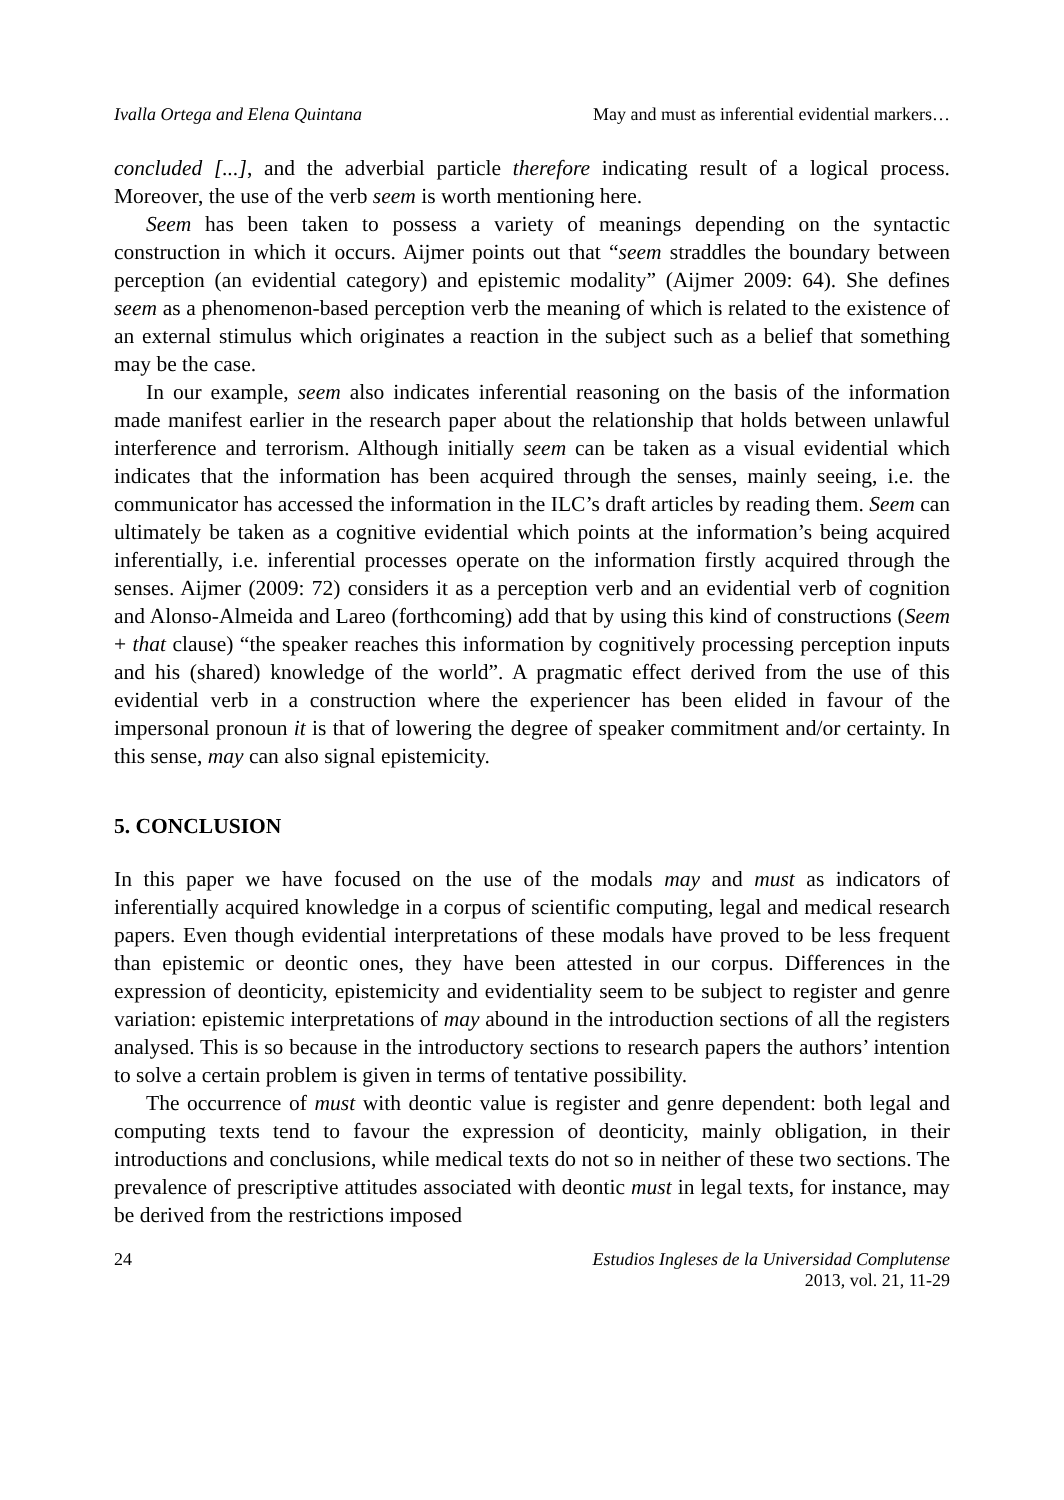Ivalla Ortega and Elena Quintana May and must as inferential evidential markers…
concluded [...], and the adverbial particle therefore indicating result of a logical process. Moreover, the use of the verb seem is worth mentioning here.
Seem has been taken to possess a variety of meanings depending on the syntactic construction in which it occurs. Aijmer points out that “seem straddles the boundary between perception (an evidential category) and epistemic modality” (Aijmer 2009: 64). She defines seem as a phenomenon-based perception verb the meaning of which is related to the existence of an external stimulus which originates a reaction in the subject such as a belief that something may be the case.
In our example, seem also indicates inferential reasoning on the basis of the information made manifest earlier in the research paper about the relationship that holds between unlawful interference and terrorism. Although initially seem can be taken as a visual evidential which indicates that the information has been acquired through the senses, mainly seeing, i.e. the communicator has accessed the information in the ILC’s draft articles by reading them. Seem can ultimately be taken as a cognitive evidential which points at the information’s being acquired inferentially, i.e. inferential processes operate on the information firstly acquired through the senses. Aijmer (2009: 72) considers it as a perception verb and an evidential verb of cognition and Alonso-Almeida and Lareo (forthcoming) add that by using this kind of constructions (Seem + that clause) “the speaker reaches this information by cognitively processing perception inputs and his (shared) knowledge of the world”. A pragmatic effect derived from the use of this evidential verb in a construction where the experiencer has been elided in favour of the impersonal pronoun it is that of lowering the degree of speaker commitment and/or certainty. In this sense, may can also signal epistemicity.
5. CONCLUSION
In this paper we have focused on the use of the modals may and must as indicators of inferentially acquired knowledge in a corpus of scientific computing, legal and medical research papers. Even though evidential interpretations of these modals have proved to be less frequent than epistemic or deontic ones, they have been attested in our corpus. Differences in the expression of deonticity, epistemicity and evidentiality seem to be subject to register and genre variation: epistemic interpretations of may abound in the introduction sections of all the registers analysed. This is so because in the introductory sections to research papers the authors’ intention to solve a certain problem is given in terms of tentative possibility.
The occurrence of must with deontic value is register and genre dependent: both legal and computing texts tend to favour the expression of deonticity, mainly obligation, in their introductions and conclusions, while medical texts do not so in neither of these two sections. The prevalence of prescriptive attitudes associated with deontic must in legal texts, for instance, may be derived from the restrictions imposed
24 Estudios Ingleses de la Universidad Complutense
2013, vol. 21, 11-29